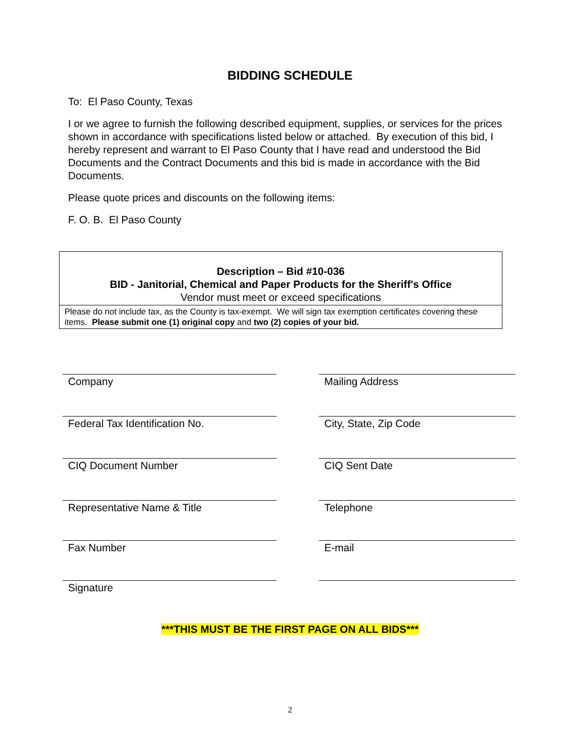BIDDING SCHEDULE
To: El Paso County, Texas
I or we agree to furnish the following described equipment, supplies, or services for the prices shown in accordance with specifications listed below or attached. By execution of this bid, I hereby represent and warrant to El Paso County that I have read and understood the Bid Documents and the Contract Documents and this bid is made in accordance with the Bid Documents.
Please quote prices and discounts on the following items:
F. O. B. El Paso County
| Description – Bid #10-036 BID - Janitorial, Chemical and Paper Products for the Sheriff's Office Vendor must meet or exceed specifications |
| Please do not include tax, as the County is tax-exempt. We will sign tax exemption certificates covering these items. Please submit one (1) original copy and two (2) copies of your bid. |
Company
Mailing Address
Federal Tax Identification No.
City, State, Zip Code
CIQ Document Number
CIQ Sent Date
Representative Name & Title
Telephone
Fax Number
E-mail
Signature
***THIS MUST BE THE FIRST PAGE ON ALL BIDS***
2